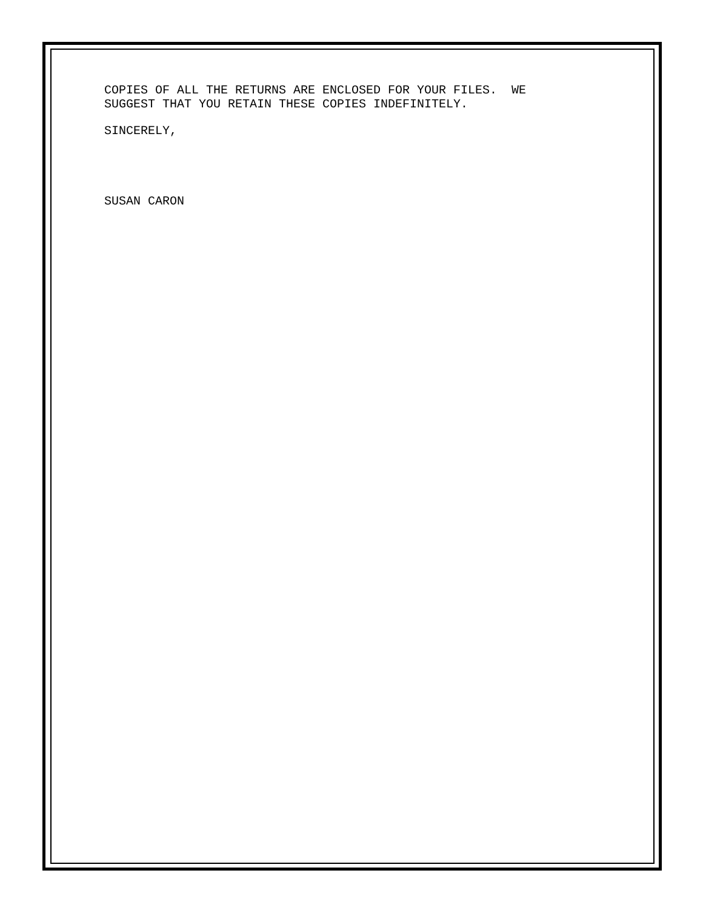COPIES OF ALL THE RETURNS ARE ENCLOSED FOR YOUR FILES. WE SUGGEST THAT YOU RETAIN THESE COPIES INDEFINITELY.
SINCERELY,
SUSAN CARON